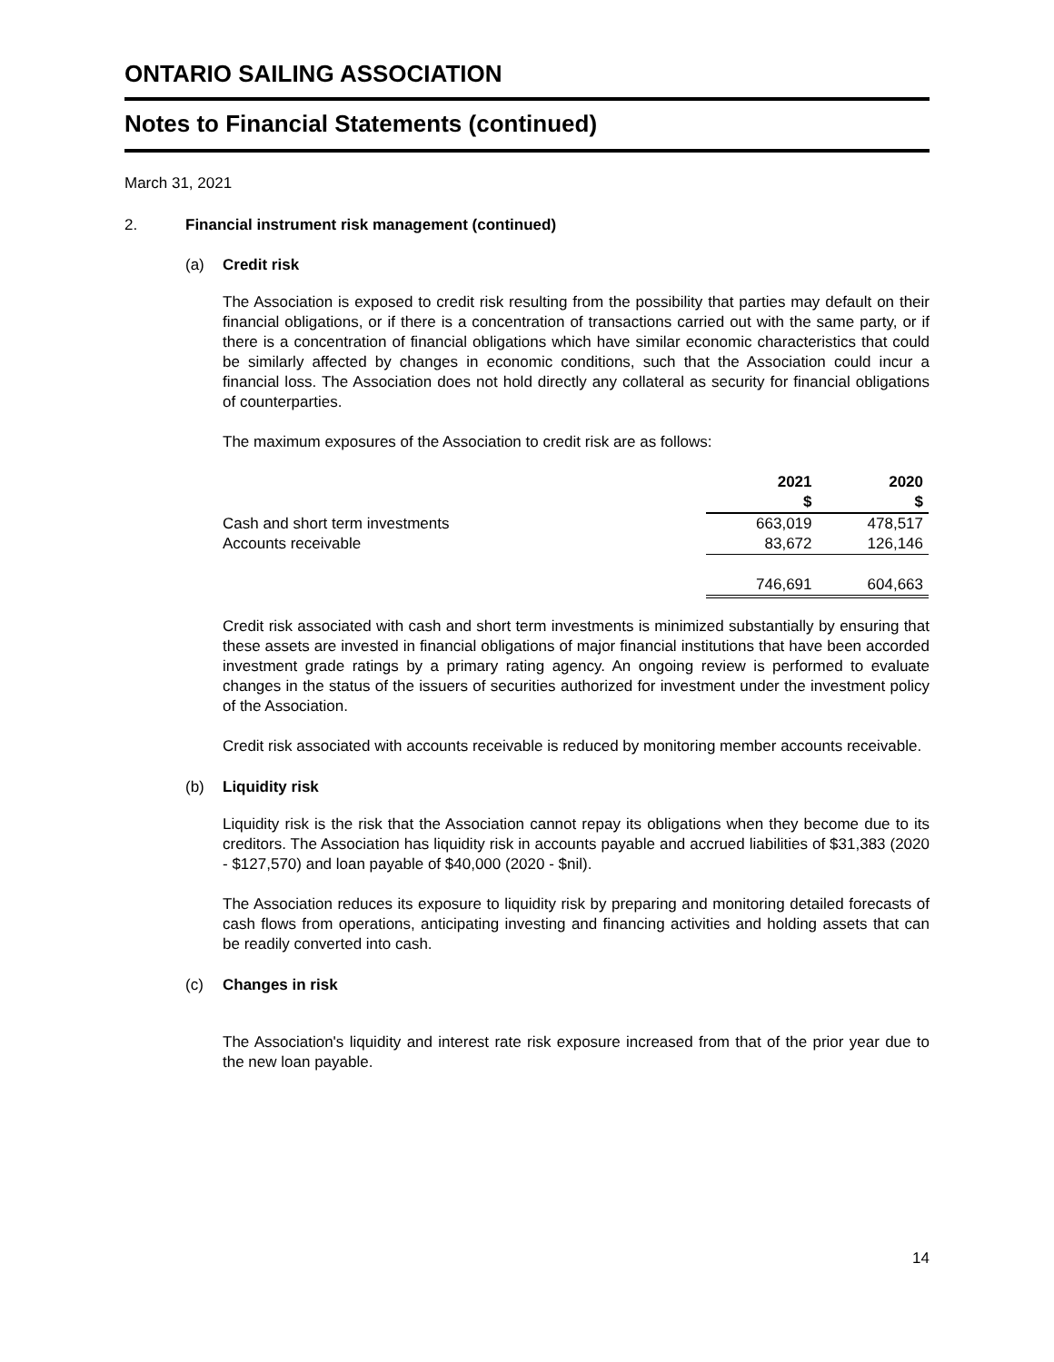ONTARIO SAILING ASSOCIATION
Notes to Financial Statements (continued)
March 31, 2021
2. Financial instrument risk management (continued)
(a) Credit risk
The Association is exposed to credit risk resulting from the possibility that parties may default on their financial obligations, or if there is a concentration of transactions carried out with the same party, or if there is a concentration of financial obligations which have similar economic characteristics that could be similarly affected by changes in economic conditions, such that the Association could incur a financial loss. The Association does not hold directly any collateral as security for financial obligations of counterparties.
The maximum exposures of the Association to credit risk are as follows:
| | 2021 $ | 2020 $ |
| --- | --- | --- |
| Cash and short term investments | 663,019 | 478,517 |
| Accounts receivable | 83,672 | 126,146 |
| | 746,691 | 604,663 |
Credit risk associated with cash and short term investments is minimized substantially by ensuring that these assets are invested in financial obligations of major financial institutions that have been accorded investment grade ratings by a primary rating agency. An ongoing review is performed to evaluate changes in the status of the issuers of securities authorized for investment under the investment policy of the Association.
Credit risk associated with accounts receivable is reduced by monitoring member accounts receivable.
(b) Liquidity risk
Liquidity risk is the risk that the Association cannot repay its obligations when they become due to its creditors. The Association has liquidity risk in accounts payable and accrued liabilities of $31,383 (2020 - $127,570) and loan payable of $40,000 (2020 - $nil).
The Association reduces its exposure to liquidity risk by preparing and monitoring detailed forecasts of cash flows from operations, anticipating investing and financing activities and holding assets that can be readily converted into cash.
(c) Changes in risk
The Association's liquidity and interest rate risk exposure increased from that of the prior year due to the new loan payable.
14